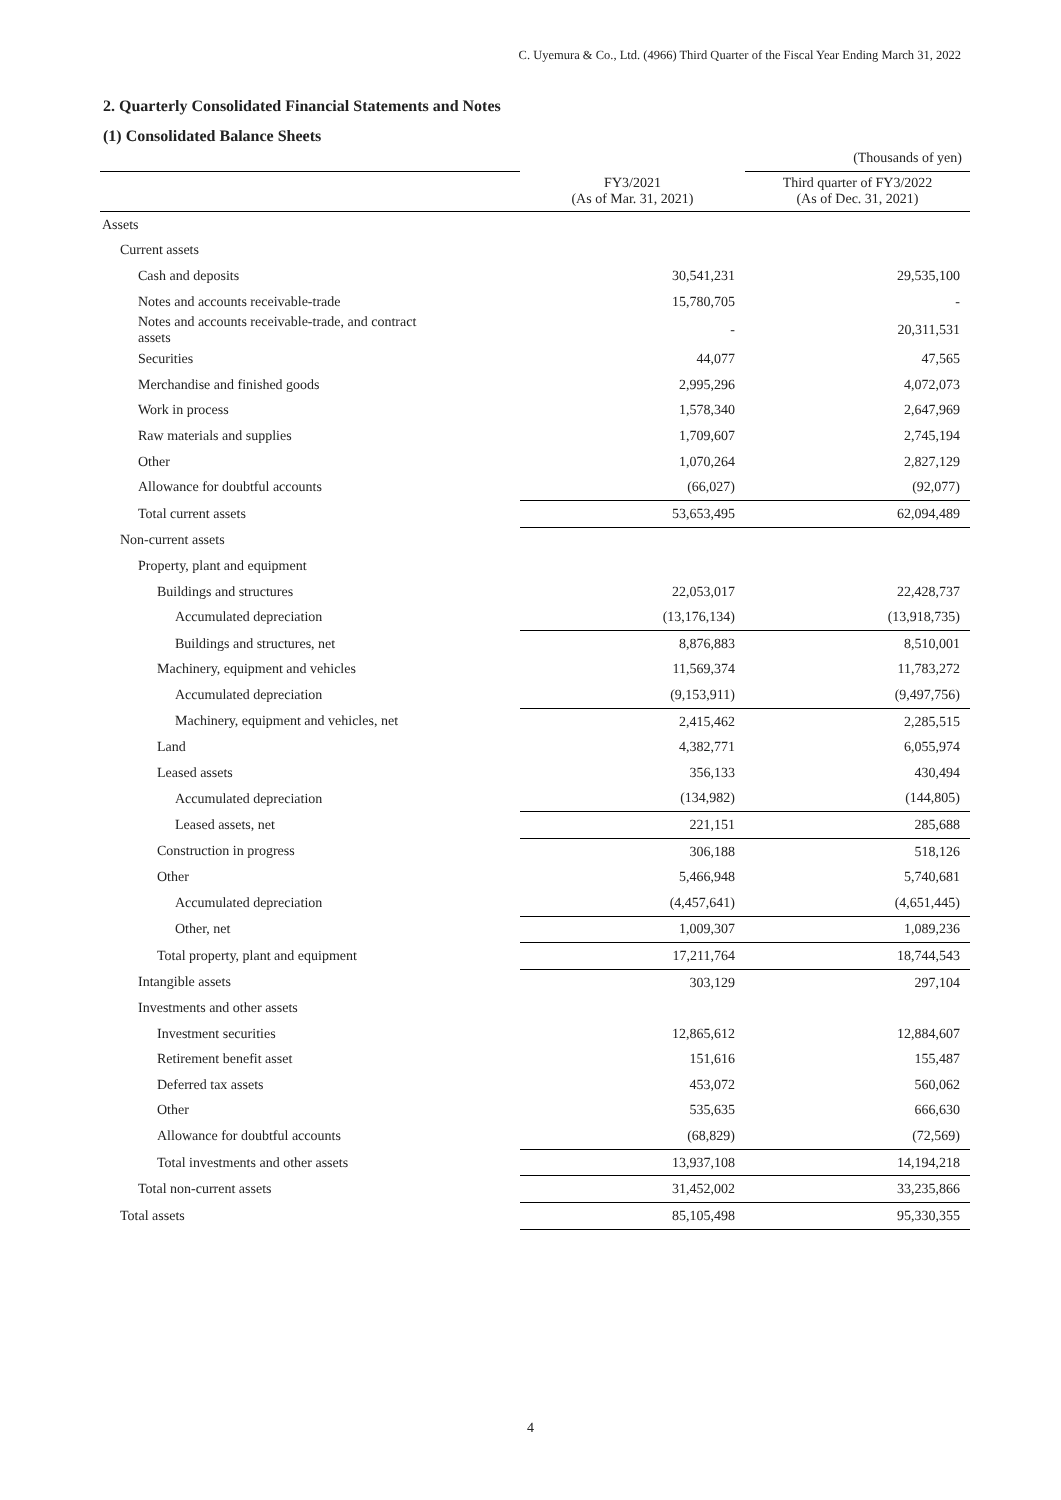C. Uyemura & Co., Ltd. (4966) Third Quarter of the Fiscal Year Ending March 31, 2022
2. Quarterly Consolidated Financial Statements and Notes
(1) Consolidated Balance Sheets
| | | (Thousands of yen) |
| | FY3/2021 (As of Mar. 31, 2021) | Third quarter of FY3/2022 (As of Dec. 31, 2021) |
| Assets | | |
| Current assets | | |
| Cash and deposits | 30,541,231 | 29,535,100 |
| Notes and accounts receivable-trade | 15,780,705 | - |
| Notes and accounts receivable-trade, and contract assets | - | 20,311,531 |
| Securities | 44,077 | 47,565 |
| Merchandise and finished goods | 2,995,296 | 4,072,073 |
| Work in process | 1,578,340 | 2,647,969 |
| Raw materials and supplies | 1,709,607 | 2,745,194 |
| Other | 1,070,264 | 2,827,129 |
| Allowance for doubtful accounts | (66,027) | (92,077) |
| Total current assets | 53,653,495 | 62,094,489 |
| Non-current assets | | |
| Property, plant and equipment | | |
| Buildings and structures | 22,053,017 | 22,428,737 |
| Accumulated depreciation | (13,176,134) | (13,918,735) |
| Buildings and structures, net | 8,876,883 | 8,510,001 |
| Machinery, equipment and vehicles | 11,569,374 | 11,783,272 |
| Accumulated depreciation | (9,153,911) | (9,497,756) |
| Machinery, equipment and vehicles, net | 2,415,462 | 2,285,515 |
| Land | 4,382,771 | 6,055,974 |
| Leased assets | 356,133 | 430,494 |
| Accumulated depreciation | (134,982) | (144,805) |
| Leased assets, net | 221,151 | 285,688 |
| Construction in progress | 306,188 | 518,126 |
| Other | 5,466,948 | 5,740,681 |
| Accumulated depreciation | (4,457,641) | (4,651,445) |
| Other, net | 1,009,307 | 1,089,236 |
| Total property, plant and equipment | 17,211,764 | 18,744,543 |
| Intangible assets | 303,129 | 297,104 |
| Investments and other assets | | |
| Investment securities | 12,865,612 | 12,884,607 |
| Retirement benefit asset | 151,616 | 155,487 |
| Deferred tax assets | 453,072 | 560,062 |
| Other | 535,635 | 666,630 |
| Allowance for doubtful accounts | (68,829) | (72,569) |
| Total investments and other assets | 13,937,108 | 14,194,218 |
| Total non-current assets | 31,452,002 | 33,235,866 |
| Total assets | 85,105,498 | 95,330,355 |
4